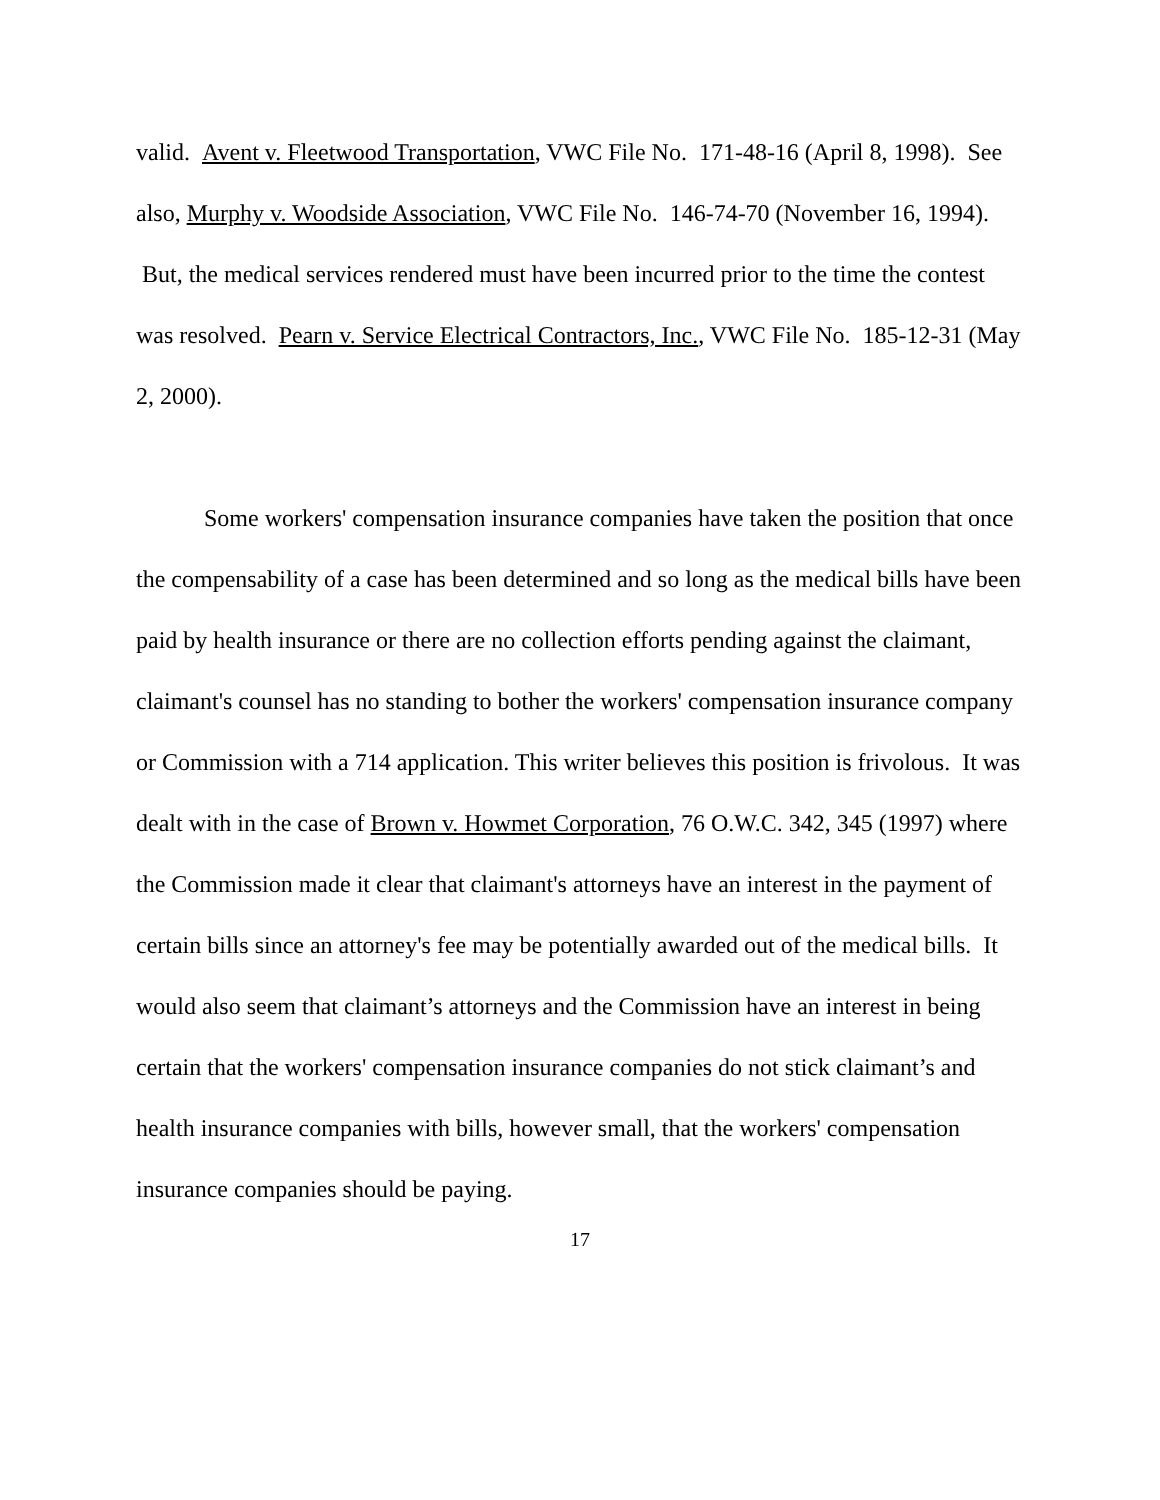valid. Avent v. Fleetwood Transportation, VWC File No. 171-48-16 (April 8, 1998). See also, Murphy v. Woodside Association, VWC File No. 146-74-70 (November 16, 1994). But, the medical services rendered must have been incurred prior to the time the contest was resolved. Pearn v. Service Electrical Contractors, Inc., VWC File No. 185-12-31 (May 2, 2000).
Some workers' compensation insurance companies have taken the position that once the compensability of a case has been determined and so long as the medical bills have been paid by health insurance or there are no collection efforts pending against the claimant, claimant's counsel has no standing to bother the workers' compensation insurance company or Commission with a 714 application. This writer believes this position is frivolous. It was dealt with in the case of Brown v. Howmet Corporation, 76 O.W.C. 342, 345 (1997) where the Commission made it clear that claimant's attorneys have an interest in the payment of certain bills since an attorney's fee may be potentially awarded out of the medical bills. It would also seem that claimant’s attorneys and the Commission have an interest in being certain that the workers' compensation insurance companies do not stick claimant’s and health insurance companies with bills, however small, that the workers' compensation insurance companies should be paying.
17